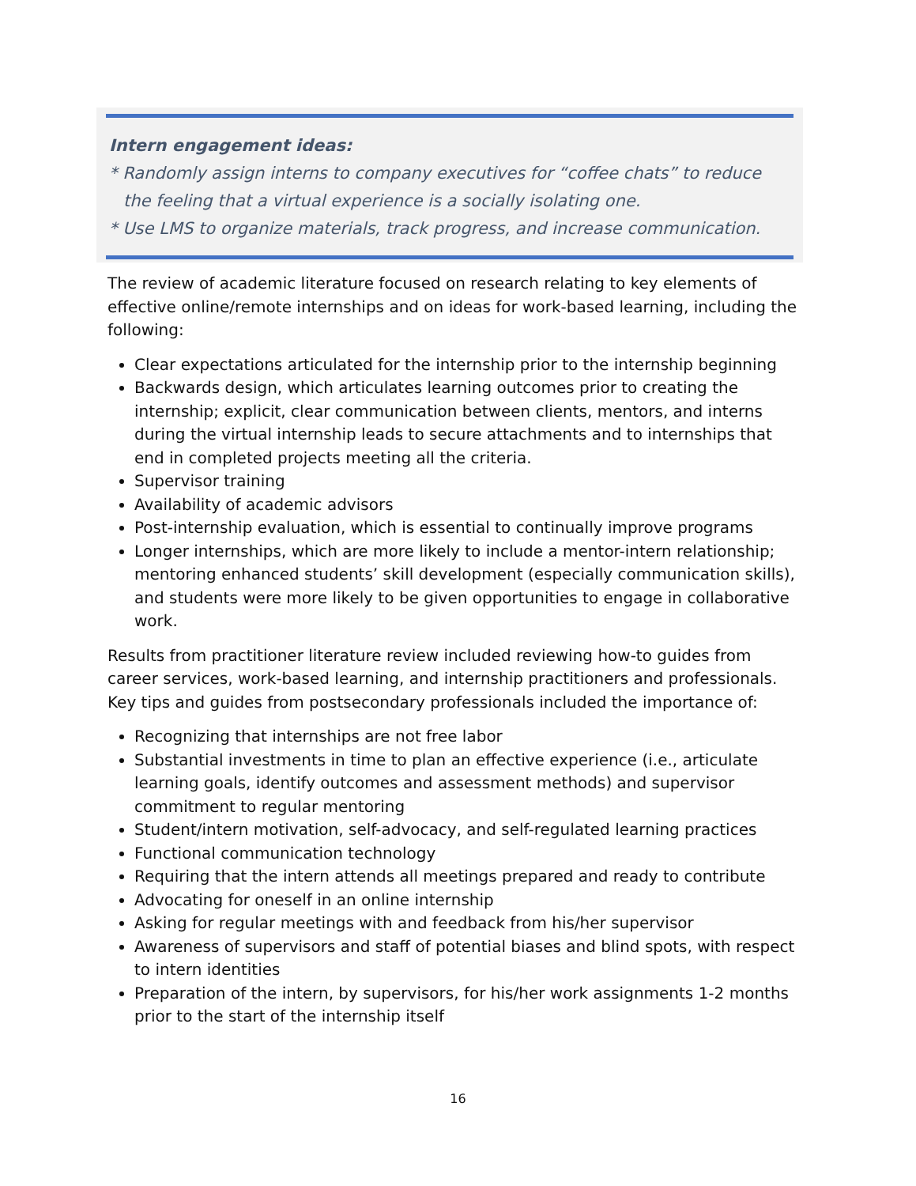Intern engagement ideas:
* Randomly assign interns to company executives for “coffee chats” to reduce
the feeling that a virtual experience is a socially isolating one.
* Use LMS to organize materials, track progress, and increase communication.
The review of academic literature focused on research relating to key elements of effective online/remote internships and on ideas for work-based learning, including the following:
Clear expectations articulated for the internship prior to the internship beginning
Backwards design, which articulates learning outcomes prior to creating the internship; explicit, clear communication between clients, mentors, and interns during the virtual internship leads to secure attachments and to internships that end in completed projects meeting all the criteria.
Supervisor training
Availability of academic advisors
Post-internship evaluation, which is essential to continually improve programs
Longer internships, which are more likely to include a mentor-intern relationship; mentoring enhanced students’ skill development (especially communication skills), and students were more likely to be given opportunities to engage in collaborative work.
Results from practitioner literature review included reviewing how-to guides from career services, work-based learning, and internship practitioners and professionals. Key tips and guides from postsecondary professionals included the importance of:
Recognizing that internships are not free labor
Substantial investments in time to plan an effective experience (i.e., articulate learning goals, identify outcomes and assessment methods) and supervisor commitment to regular mentoring
Student/intern motivation, self-advocacy, and self-regulated learning practices
Functional communication technology
Requiring that the intern attends all meetings prepared and ready to contribute
Advocating for oneself in an online internship
Asking for regular meetings with and feedback from his/her supervisor
Awareness of supervisors and staff of potential biases and blind spots, with respect to intern identities
Preparation of the intern, by supervisors, for his/her work assignments 1-2 months prior to the start of the internship itself
16